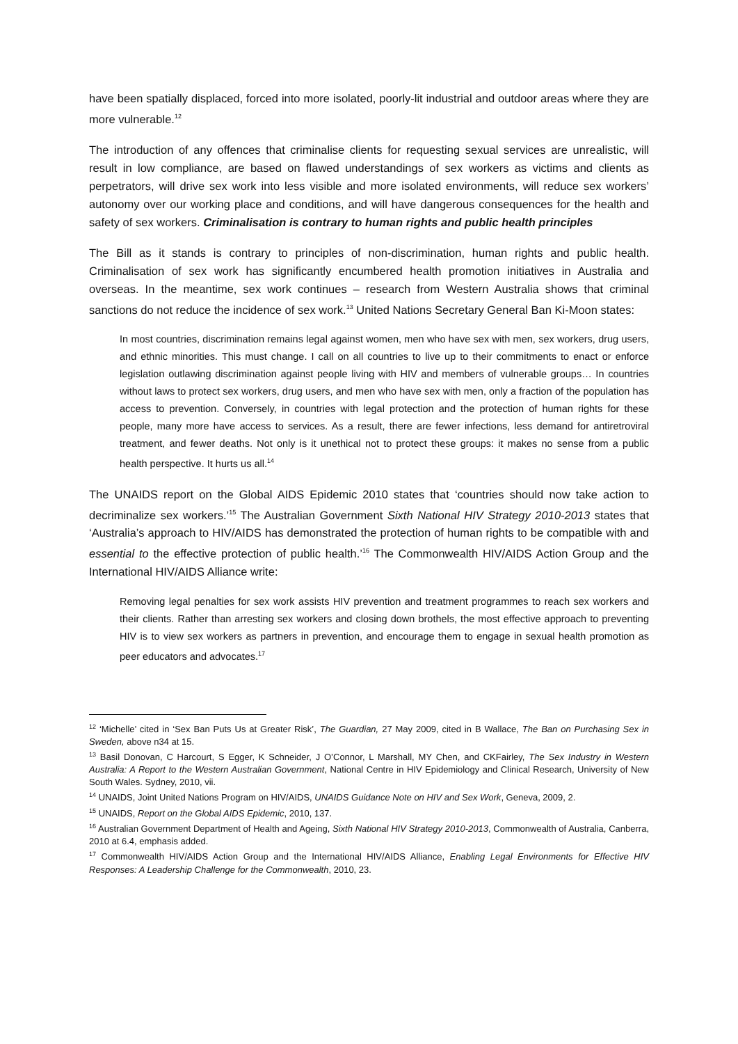have been spatially displaced, forced into more isolated, poorly-lit industrial and outdoor areas where they are more vulnerable.<sup>12</sup>
The introduction of any offences that criminalise clients for requesting sexual services are unrealistic, will result in low compliance, are based on flawed understandings of sex workers as victims and clients as perpetrators, will drive sex work into less visible and more isolated environments, will reduce sex workers’ autonomy over our working place and conditions, and will have dangerous consequences for the health and safety of sex workers. Criminalisation is contrary to human rights and public health principles
The Bill as it stands is contrary to principles of non-discrimination, human rights and public health. Criminalisation of sex work has significantly encumbered health promotion initiatives in Australia and overseas. In the meantime, sex work continues – research from Western Australia shows that criminal sanctions do not reduce the incidence of sex work.<sup>13</sup> United Nations Secretary General Ban Ki-Moon states:
In most countries, discrimination remains legal against women, men who have sex with men, sex workers, drug users, and ethnic minorities. This must change. I call on all countries to live up to their commitments to enact or enforce legislation outlawing discrimination against people living with HIV and members of vulnerable groups… In countries without laws to protect sex workers, drug users, and men who have sex with men, only a fraction of the population has access to prevention. Conversely, in countries with legal protection and the protection of human rights for these people, many more have access to services. As a result, there are fewer infections, less demand for antiretroviral treatment, and fewer deaths. Not only is it unethical not to protect these groups: it makes no sense from a public health perspective. It hurts us all.<sup>14</sup>
The UNAIDS report on the Global AIDS Epidemic 2010 states that ‘countries should now take action to decriminalize sex workers.’<sup>15</sup> The Australian Government Sixth National HIV Strategy 2010-2013 states that ‘Australia’s approach to HIV/AIDS has demonstrated the protection of human rights to be compatible with and essential to the effective protection of public health.’<sup>16</sup> The Commonwealth HIV/AIDS Action Group and the International HIV/AIDS Alliance write:
Removing legal penalties for sex work assists HIV prevention and treatment programmes to reach sex workers and their clients. Rather than arresting sex workers and closing down brothels, the most effective approach to preventing HIV is to view sex workers as partners in prevention, and encourage them to engage in sexual health promotion as peer educators and advocates.<sup>17</sup>
<sup>12</sup> ‘Michelle’ cited in ‘Sex Ban Puts Us at Greater Risk’, The Guardian, 27 May 2009, cited in B Wallace, The Ban on Purchasing Sex in Sweden, above n34 at 15.
<sup>13</sup> Basil Donovan, C Harcourt, S Egger, K Schneider, J O’Connor, L Marshall, MY Chen, and CKFairley, The Sex Industry in Western Australia: A Report to the Western Australian Government, National Centre in HIV Epidemiology and Clinical Research, University of New South Wales. Sydney, 2010, vii.
<sup>14</sup> UNAIDS, Joint United Nations Program on HIV/AIDS, UNAIDS Guidance Note on HIV and Sex Work, Geneva, 2009, 2.
<sup>15</sup> UNAIDS, Report on the Global AIDS Epidemic, 2010, 137.
<sup>16</sup> Australian Government Department of Health and Ageing, Sixth National HIV Strategy 2010-2013, Commonwealth of Australia, Canberra, 2010 at 6.4, emphasis added.
<sup>17</sup> Commonwealth HIV/AIDS Action Group and the International HIV/AIDS Alliance, Enabling Legal Environments for Effective HIV Responses: A Leadership Challenge for the Commonwealth, 2010, 23.